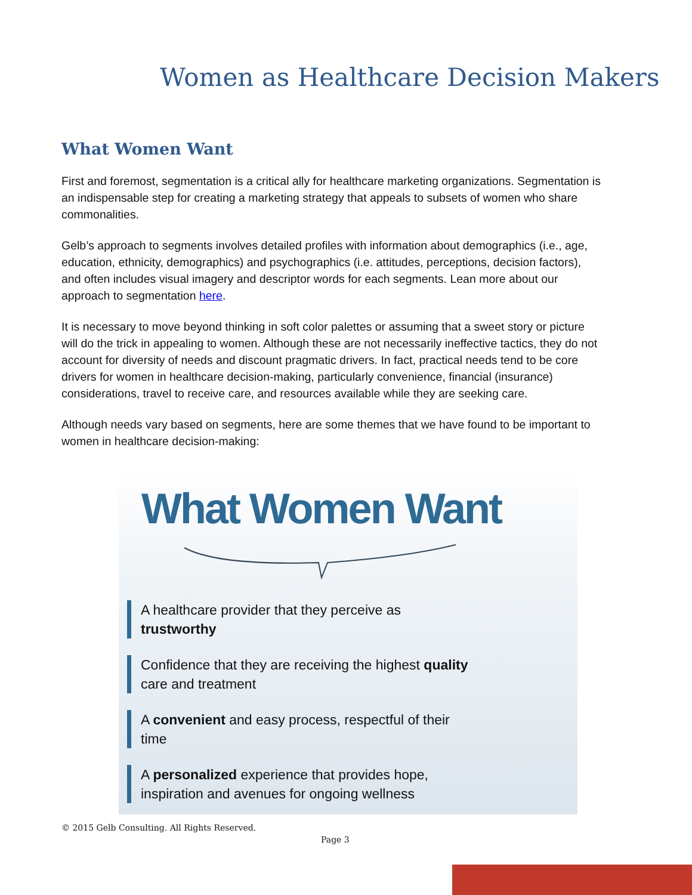Women as Healthcare Decision Makers
What Women Want
First and foremost, segmentation is a critical ally for healthcare marketing organizations. Segmentation is an indispensable step for creating a marketing strategy that appeals to subsets of women who share commonalities.
Gelb’s approach to segments involves detailed profiles with information about demographics (i.e., age, education, ethnicity, demographics) and psychographics (i.e. attitudes, perceptions, decision factors), and often includes visual imagery and descriptor words for each segments. Lean more about our approach to segmentation here.
It is necessary to move beyond thinking in soft color palettes or assuming that a sweet story or picture will do the trick in appealing to women. Although these are not necessarily ineffective tactics, they do not account for diversity of needs and discount pragmatic drivers. In fact, practical needs tend to be core drivers for women in healthcare decision-making, particularly convenience, financial (insurance) considerations, travel to receive care, and resources available while they are seeking care.
Although needs vary based on segments, here are some themes that we have found to be important to women in healthcare decision-making:
What Women Want
A healthcare provider that they perceive as trustworthy
Confidence that they are receiving the highest quality care and treatment
A convenient and easy process, respectful of their time
A personalized experience that provides hope, inspiration and avenues for ongoing wellness
© 2015 Gelb Consulting. All Rights Reserved.
Page 3